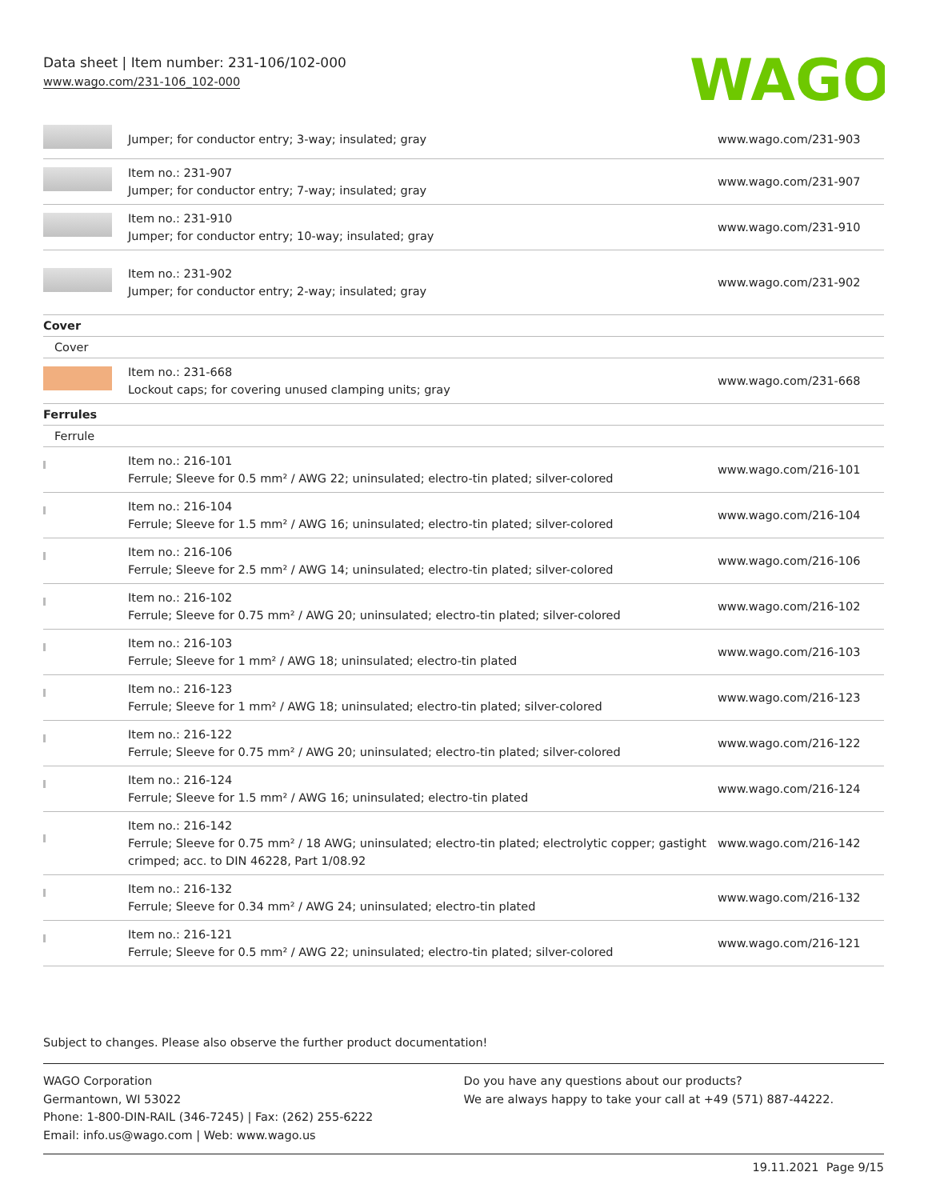Data sheet | Item number: 231-106/102-000
www.wago.com/231-106_102-000
WAGO
| | Jumper; for conductor entry; 3-way; insulated; gray | www.wago.com/231-903 |
| | Item no.: 231-907 Jumper; for conductor entry; 7-way; insulated; gray | www.wago.com/231-907 |
| | Item no.: 231-910 Jumper; for conductor entry; 10-way; insulated; gray | www.wago.com/231-910 |
| | Item no.: 231-902 Jumper; for conductor entry; 2-way; insulated; gray | www.wago.com/231-902 |
| Cover | | |
| Cover | | |
| | Item no.: 231-668 Lockout caps; for covering unused clamping units; gray | www.wago.com/231-668 |
| Ferrules | | |
| Ferrule | | |
| | Item no.: 216-101 Ferrule; Sleeve for 0.5 mm² / AWG 22; uninsulated; electro-tin plated; silver-colored | www.wago.com/216-101 |
| | Item no.: 216-104 Ferrule; Sleeve for 1.5 mm² / AWG 16; uninsulated; electro-tin plated; silver-colored | www.wago.com/216-104 |
| | Item no.: 216-106 Ferrule; Sleeve for 2.5 mm² / AWG 14; uninsulated; electro-tin plated; silver-colored | www.wago.com/216-106 |
| | Item no.: 216-102 Ferrule; Sleeve for 0.75 mm² / AWG 20; uninsulated; electro-tin plated; silver-colored | www.wago.com/216-102 |
| | Item no.: 216-103 Ferrule; Sleeve for 1 mm² / AWG 18; uninsulated; electro-tin plated | www.wago.com/216-103 |
| | Item no.: 216-123 Ferrule; Sleeve for 1 mm² / AWG 18; uninsulated; electro-tin plated; silver-colored | www.wago.com/216-123 |
| | Item no.: 216-122 Ferrule; Sleeve for 0.75 mm² / AWG 20; uninsulated; electro-tin plated; silver-colored | www.wago.com/216-122 |
| | Item no.: 216-124 Ferrule; Sleeve for 1.5 mm² / AWG 16; uninsulated; electro-tin plated | www.wago.com/216-124 |
| | Item no.: 216-142 Ferrule; Sleeve for 0.75 mm² / 18 AWG; uninsulated; electro-tin plated; electrolytic copper; gastight crimped; acc. to DIN 46228, Part 1/08.92 | www.wago.com/216-142 |
| | Item no.: 216-132 Ferrule; Sleeve for 0.34 mm² / AWG 24; uninsulated; electro-tin plated | www.wago.com/216-132 |
| | Item no.: 216-121 Ferrule; Sleeve for 0.5 mm² / AWG 22; uninsulated; electro-tin plated; silver-colored | www.wago.com/216-121 |
Subject to changes. Please also observe the further product documentation!
WAGO Corporation
Germantown, WI 53022
Phone: 1-800-DIN-RAIL (346-7245) | Fax: (262) 255-6222
Email: info.us@wago.com | Web: www.wago.us
Do you have any questions about our products?
We are always happy to take your call at +49 (571) 887-44222.
19.11.2021 Page 9/15